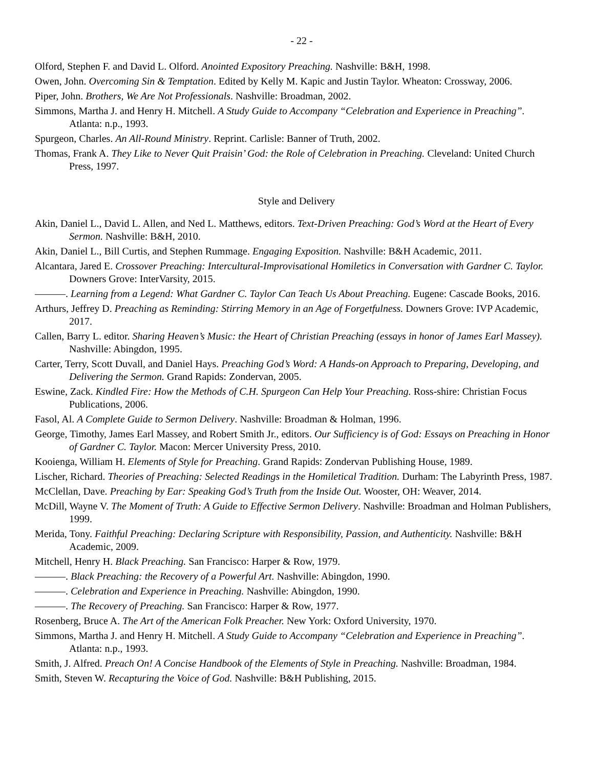- 22 -
Olford, Stephen F. and David L. Olford. Anointed Expository Preaching. Nashville: B&H, 1998.
Owen, John. Overcoming Sin & Temptation. Edited by Kelly M. Kapic and Justin Taylor. Wheaton: Crossway, 2006.
Piper, John. Brothers, We Are Not Professionals. Nashville: Broadman, 2002.
Simmons, Martha J. and Henry H. Mitchell. A Study Guide to Accompany “Celebration and Experience in Preaching”. Atlanta: n.p., 1993.
Spurgeon, Charles. An All-Round Ministry. Reprint. Carlisle: Banner of Truth, 2002.
Thomas, Frank A. They Like to Never Quit Praisin’ God: the Role of Celebration in Preaching. Cleveland: United Church Press, 1997.
Style and Delivery
Akin, Daniel L., David L. Allen, and Ned L. Matthews, editors. Text-Driven Preaching: God’s Word at the Heart of Every Sermon. Nashville: B&H, 2010.
Akin, Daniel L., Bill Curtis, and Stephen Rummage. Engaging Exposition. Nashville: B&H Academic, 2011.
Alcantara, Jared E. Crossover Preaching: Intercultural-Improvisational Homiletics in Conversation with Gardner C. Taylor. Downers Grove: InterVarsity, 2015.
———. Learning from a Legend: What Gardner C. Taylor Can Teach Us About Preaching. Eugene: Cascade Books, 2016.
Arthurs, Jeffrey D. Preaching as Reminding: Stirring Memory in an Age of Forgetfulness. Downers Grove: IVP Academic, 2017.
Callen, Barry L. editor. Sharing Heaven’s Music: the Heart of Christian Preaching (essays in honor of James Earl Massey). Nashville: Abingdon, 1995.
Carter, Terry, Scott Duvall, and Daniel Hays. Preaching God’s Word: A Hands-on Approach to Preparing, Developing, and Delivering the Sermon. Grand Rapids: Zondervan, 2005.
Eswine, Zack. Kindled Fire: How the Methods of C.H. Spurgeon Can Help Your Preaching. Ross-shire: Christian Focus Publications, 2006.
Fasol, Al. A Complete Guide to Sermon Delivery. Nashville: Broadman & Holman, 1996.
George, Timothy, James Earl Massey, and Robert Smith Jr., editors. Our Sufficiency is of God: Essays on Preaching in Honor of Gardner C. Taylor. Macon: Mercer University Press, 2010.
Kooienga, William H. Elements of Style for Preaching. Grand Rapids: Zondervan Publishing House, 1989.
Lischer, Richard. Theories of Preaching: Selected Readings in the Homiletical Tradition. Durham: The Labyrinth Press, 1987.
McClellan, Dave. Preaching by Ear: Speaking God’s Truth from the Inside Out. Wooster, OH: Weaver, 2014.
McDill, Wayne V. The Moment of Truth: A Guide to Effective Sermon Delivery. Nashville: Broadman and Holman Publishers, 1999.
Merida, Tony. Faithful Preaching: Declaring Scripture with Responsibility, Passion, and Authenticity. Nashville: B&H Academic, 2009.
Mitchell, Henry H. Black Preaching. San Francisco: Harper & Row, 1979.
———. Black Preaching: the Recovery of a Powerful Art. Nashville: Abingdon, 1990.
———. Celebration and Experience in Preaching. Nashville: Abingdon, 1990.
———. The Recovery of Preaching. San Francisco: Harper & Row, 1977.
Rosenberg, Bruce A. The Art of the American Folk Preacher. New York: Oxford University, 1970.
Simmons, Martha J. and Henry H. Mitchell. A Study Guide to Accompany “Celebration and Experience in Preaching”. Atlanta: n.p., 1993.
Smith, J. Alfred. Preach On! A Concise Handbook of the Elements of Style in Preaching. Nashville: Broadman, 1984.
Smith, Steven W. Recapturing the Voice of God. Nashville: B&H Publishing, 2015.